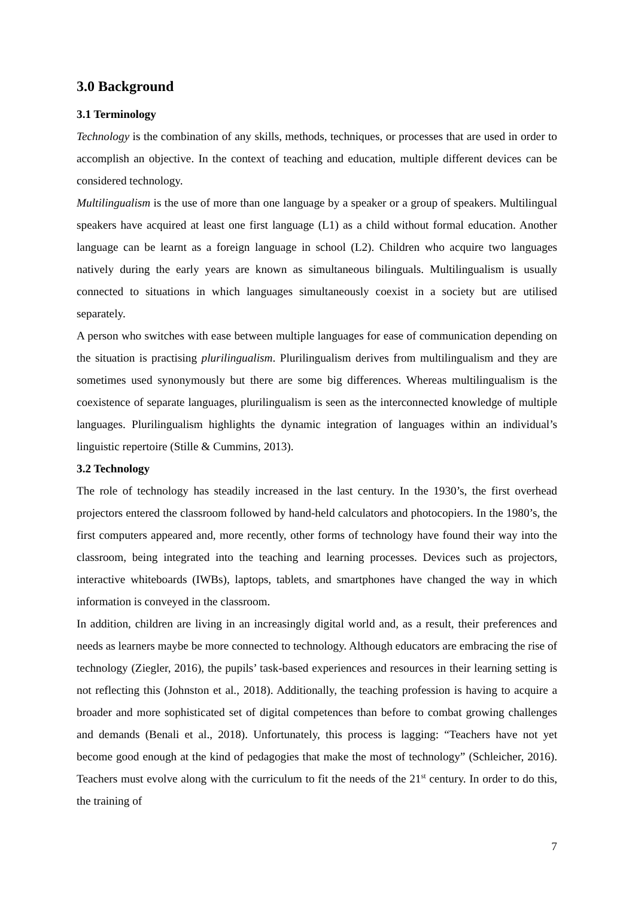3.0 Background
3.1 Terminology
Technology is the combination of any skills, methods, techniques, or processes that are used in order to accomplish an objective. In the context of teaching and education, multiple different devices can be considered technology.
Multilingualism is the use of more than one language by a speaker or a group of speakers. Multilingual speakers have acquired at least one first language (L1) as a child without formal education. Another language can be learnt as a foreign language in school (L2). Children who acquire two languages natively during the early years are known as simultaneous bilinguals. Multilingualism is usually connected to situations in which languages simultaneously coexist in a society but are utilised separately.
A person who switches with ease between multiple languages for ease of communication depending on the situation is practising plurilingualism. Plurilingualism derives from multilingualism and they are sometimes used synonymously but there are some big differences. Whereas multilingualism is the coexistence of separate languages, plurilingualism is seen as the interconnected knowledge of multiple languages. Plurilingualism highlights the dynamic integration of languages within an individual’s linguistic repertoire (Stille & Cummins, 2013).
3.2 Technology
The role of technology has steadily increased in the last century. In the 1930’s, the first overhead projectors entered the classroom followed by hand-held calculators and photocopiers. In the 1980’s, the first computers appeared and, more recently, other forms of technology have found their way into the classroom, being integrated into the teaching and learning processes. Devices such as projectors, interactive whiteboards (IWBs), laptops, tablets, and smartphones have changed the way in which information is conveyed in the classroom.
In addition, children are living in an increasingly digital world and, as a result, their preferences and needs as learners maybe be more connected to technology. Although educators are embracing the rise of technology (Ziegler, 2016), the pupils’ task-based experiences and resources in their learning setting is not reflecting this (Johnston et al., 2018). Additionally, the teaching profession is having to acquire a broader and more sophisticated set of digital competences than before to combat growing challenges and demands (Benali et al., 2018). Unfortunately, this process is lagging: “Teachers have not yet become good enough at the kind of pedagogies that make the most of technology” (Schleicher, 2016). Teachers must evolve along with the curriculum to fit the needs of the 21<sup>st</sup> century. In order to do this, the training of
7